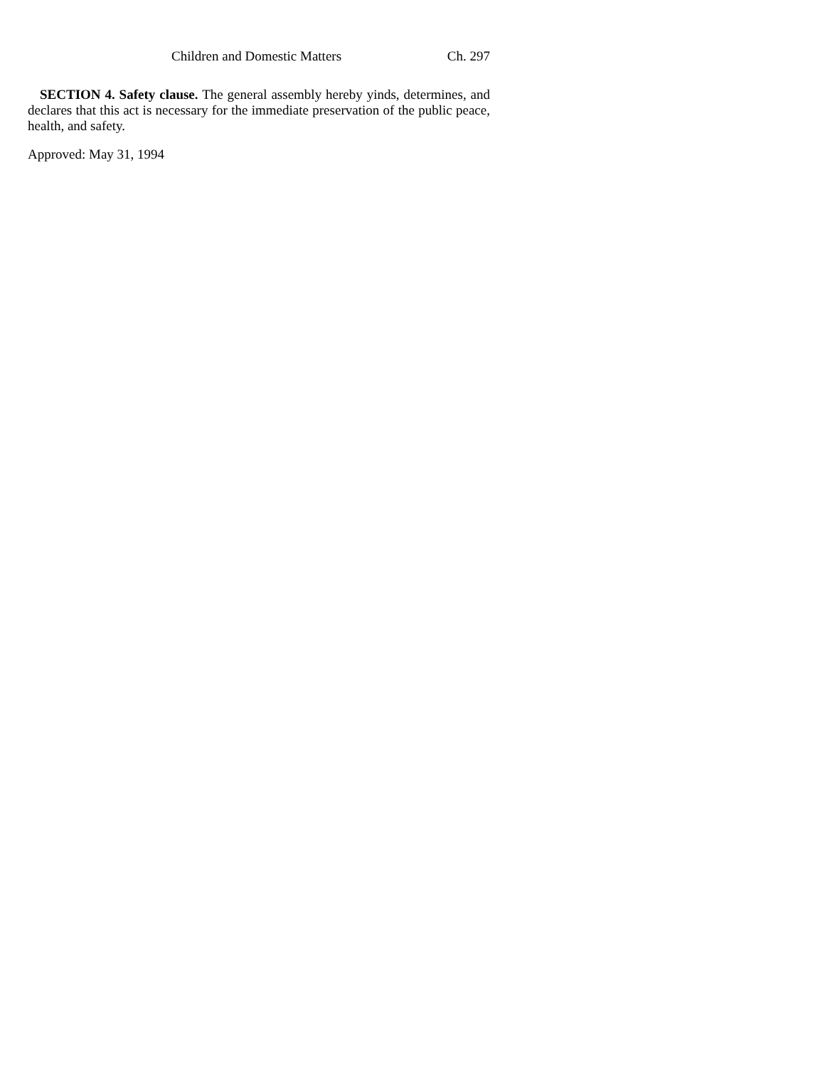Children and Domestic Matters Ch. 297
SECTION 4. Safety clause. The general assembly hereby yinds, determines, and declares that this act is necessary for the immediate preservation of the public peace, health, and safety.
Approved: May 31, 1994